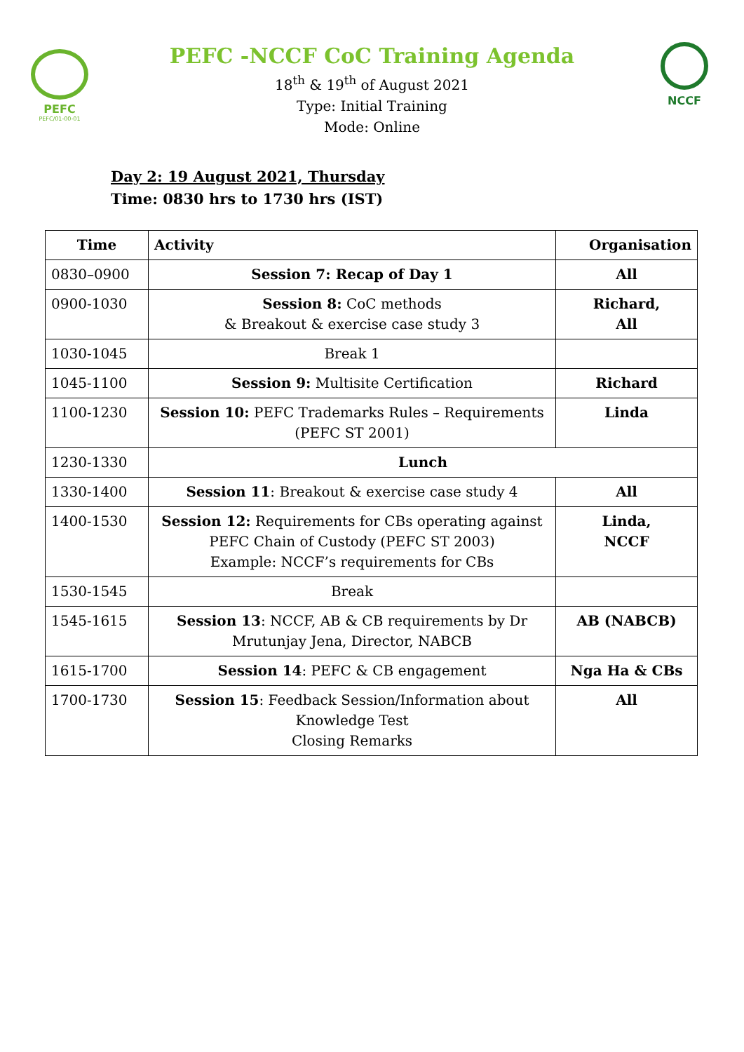PEFC
PEFC/01-00-01
PEFC -NCCF CoC Training Agenda
18<sup>th</sup> & 19<sup>th</sup> of August 2021
Type: Initial Training
Mode: Online
NCCF
Day 2: 19 August 2021, Thursday
Time: 0830 hrs to 1730 hrs (IST)
| Time | Activity | Organisation |
| --- | --- | --- |
| 0830–0900 | Session 7: Recap of Day 1 | All |
| 0900-1030 | Session 8: CoC methods & Breakout & exercise case study 3 | Richard, All |
| 1030-1045 | Break 1 | |
| 1045-1100 | Session 9: Multisite Certification | Richard |
| 1100-1230 | Session 10: PEFC Trademarks Rules – Requirements (PEFC ST 2001) | Linda |
| 1230-1330 | Lunch | |
| 1330-1400 | Session 11 : Breakout & exercise case study 4 | All |
| 1400-1530 | Session 12: Requirements for CBs operating against PEFC Chain of Custody (PEFC ST 2003) Example: NCCF’s requirements for CBs | Linda, NCCF |
| 1530-1545 | Break | |
| 1545-1615 | Session 13 : NCCF, AB & CB requirements by Dr Mrutunjay Jena, Director, NABCB | AB (NABCB) |
| 1615-1700 | Session 14 : PEFC & CB engagement | Nga Ha & CBs |
| 1700-1730 | Session 15 : Feedback Session/Information about Knowledge Test Closing Remarks | All |